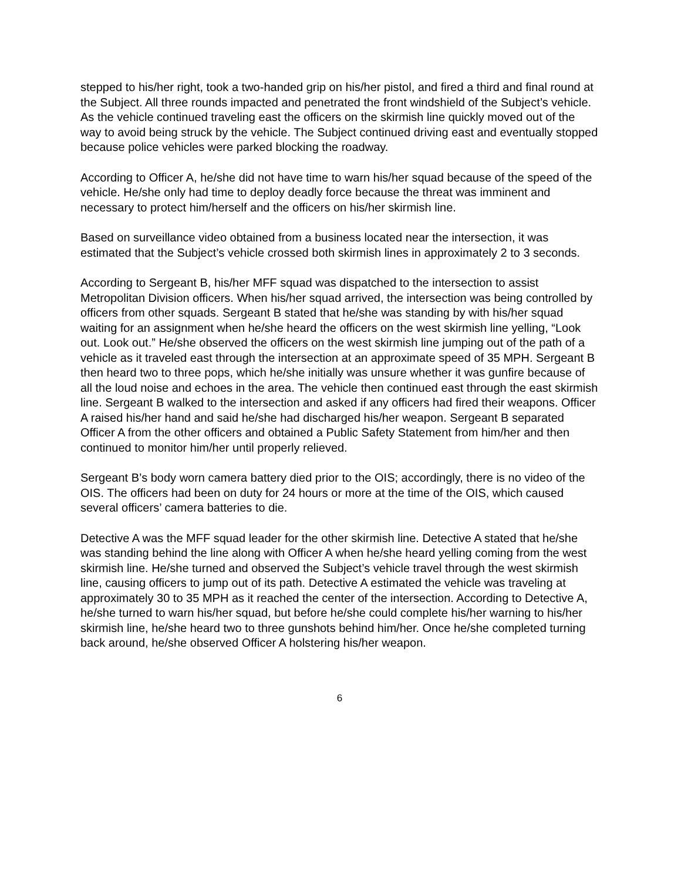stepped to his/her right, took a two-handed grip on his/her pistol, and fired a third and final round at the Subject. All three rounds impacted and penetrated the front windshield of the Subject’s vehicle. As the vehicle continued traveling east the officers on the skirmish line quickly moved out of the way to avoid being struck by the vehicle. The Subject continued driving east and eventually stopped because police vehicles were parked blocking the roadway.
According to Officer A, he/she did not have time to warn his/her squad because of the speed of the vehicle. He/she only had time to deploy deadly force because the threat was imminent and necessary to protect him/herself and the officers on his/her skirmish line.
Based on surveillance video obtained from a business located near the intersection, it was estimated that the Subject’s vehicle crossed both skirmish lines in approximately 2 to 3 seconds.
According to Sergeant B, his/her MFF squad was dispatched to the intersection to assist Metropolitan Division officers. When his/her squad arrived, the intersection was being controlled by officers from other squads. Sergeant B stated that he/she was standing by with his/her squad waiting for an assignment when he/she heard the officers on the west skirmish line yelling, “Look out. Look out.” He/she observed the officers on the west skirmish line jumping out of the path of a vehicle as it traveled east through the intersection at an approximate speed of 35 MPH. Sergeant B then heard two to three pops, which he/she initially was unsure whether it was gunfire because of all the loud noise and echoes in the area. The vehicle then continued east through the east skirmish line. Sergeant B walked to the intersection and asked if any officers had fired their weapons. Officer A raised his/her hand and said he/she had discharged his/her weapon. Sergeant B separated Officer A from the other officers and obtained a Public Safety Statement from him/her and then continued to monitor him/her until properly relieved.
Sergeant B’s body worn camera battery died prior to the OIS; accordingly, there is no video of the OIS. The officers had been on duty for 24 hours or more at the time of the OIS, which caused several officers’ camera batteries to die.
Detective A was the MFF squad leader for the other skirmish line. Detective A stated that he/she was standing behind the line along with Officer A when he/she heard yelling coming from the west skirmish line. He/she turned and observed the Subject’s vehicle travel through the west skirmish line, causing officers to jump out of its path. Detective A estimated the vehicle was traveling at approximately 30 to 35 MPH as it reached the center of the intersection. According to Detective A, he/she turned to warn his/her squad, but before he/she could complete his/her warning to his/her skirmish line, he/she heard two to three gunshots behind him/her. Once he/she completed turning back around, he/she observed Officer A holstering his/her weapon.
6